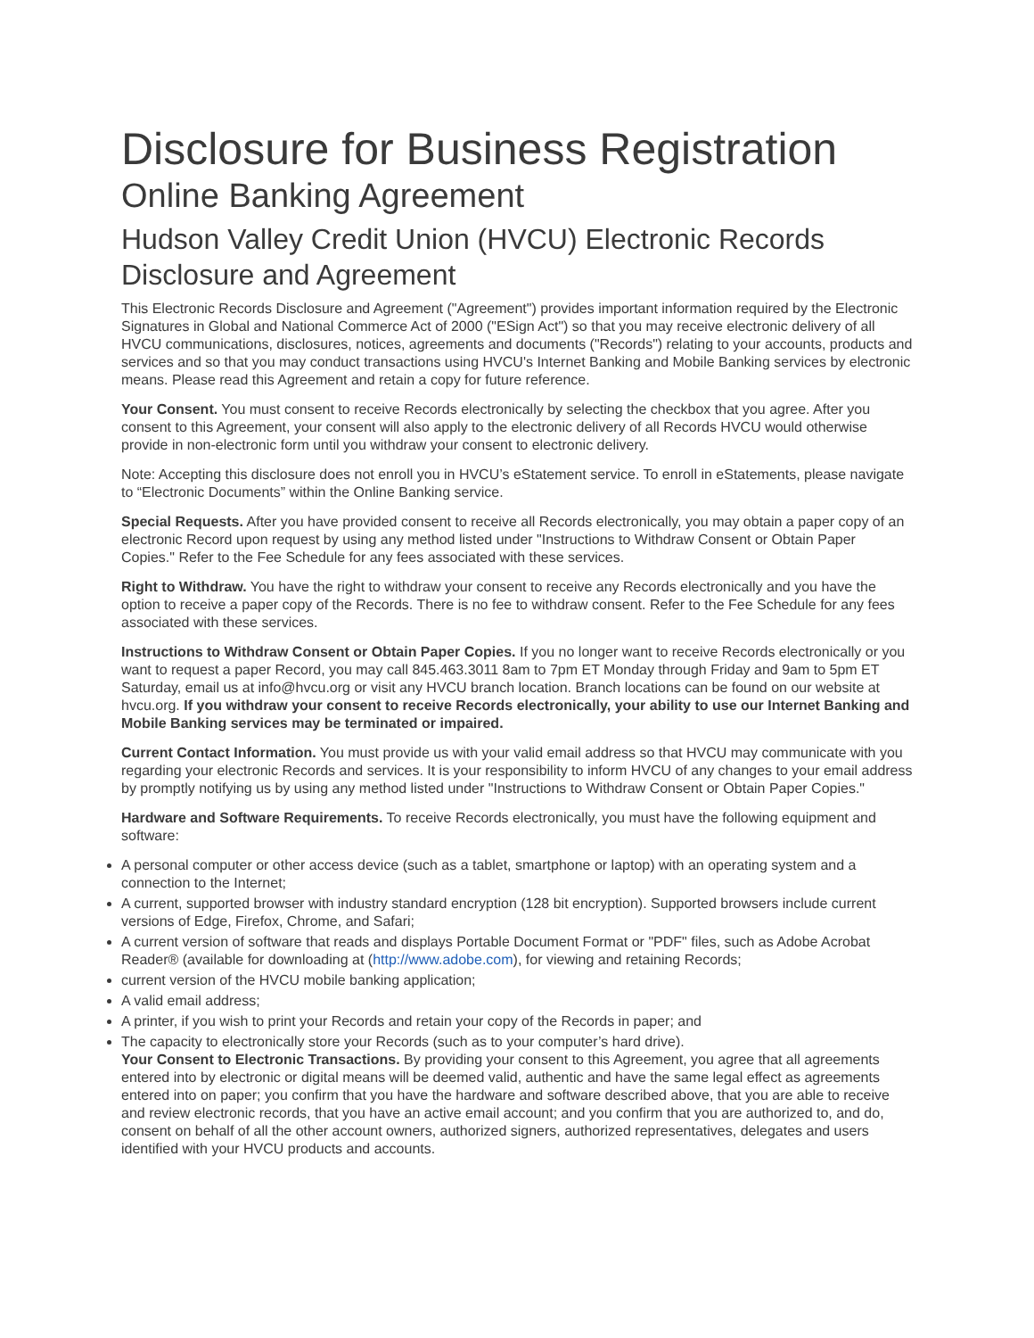Disclosure for Business Registration
Online Banking Agreement
Hudson Valley Credit Union (HVCU) Electronic Records Disclosure and Agreement
This Electronic Records Disclosure and Agreement ("Agreement") provides important information required by the Electronic Signatures in Global and National Commerce Act of 2000 ("ESign Act") so that you may receive electronic delivery of all HVCU communications, disclosures, notices, agreements and documents ("Records") relating to your accounts, products and services and so that you may conduct transactions using HVCU's Internet Banking and Mobile Banking services by electronic means. Please read this Agreement and retain a copy for future reference.
Your Consent. You must consent to receive Records electronically by selecting the checkbox that you agree. After you consent to this Agreement, your consent will also apply to the electronic delivery of all Records HVCU would otherwise provide in non-electronic form until you withdraw your consent to electronic delivery.
Note: Accepting this disclosure does not enroll you in HVCU’s eStatement service. To enroll in eStatements, please navigate to “Electronic Documents” within the Online Banking service.
Special Requests. After you have provided consent to receive all Records electronically, you may obtain a paper copy of an electronic Record upon request by using any method listed under "Instructions to Withdraw Consent or Obtain Paper Copies." Refer to the Fee Schedule for any fees associated with these services.
Right to Withdraw. You have the right to withdraw your consent to receive any Records electronically and you have the option to receive a paper copy of the Records. There is no fee to withdraw consent. Refer to the Fee Schedule for any fees associated with these services.
Instructions to Withdraw Consent or Obtain Paper Copies. If you no longer want to receive Records electronically or you want to request a paper Record, you may call 845.463.3011 8am to 7pm ET Monday through Friday and 9am to 5pm ET Saturday, email us at info@hvcu.org or visit any HVCU branch location. Branch locations can be found on our website at hvcu.org. If you withdraw your consent to receive Records electronically, your ability to use our Internet Banking and Mobile Banking services may be terminated or impaired.
Current Contact Information. You must provide us with your valid email address so that HVCU may communicate with you regarding your electronic Records and services. It is your responsibility to inform HVCU of any changes to your email address by promptly notifying us by using any method listed under "Instructions to Withdraw Consent or Obtain Paper Copies."
Hardware and Software Requirements. To receive Records electronically, you must have the following equipment and software:
A personal computer or other access device (such as a tablet, smartphone or laptop) with an operating system and a connection to the Internet;
A current, supported browser with industry standard encryption (128 bit encryption). Supported browsers include current versions of Edge, Firefox, Chrome, and Safari;
A current version of software that reads and displays Portable Document Format or "PDF" files, such as Adobe Acrobat Reader® (available for downloading at (http://www.adobe.com), for viewing and retaining Records;
current version of the HVCU mobile banking application;
A valid email address;
A printer, if you wish to print your Records and retain your copy of the Records in paper; and
The capacity to electronically store your Records (such as to your computer’s hard drive).
Your Consent to Electronic Transactions. By providing your consent to this Agreement, you agree that all agreements entered into by electronic or digital means will be deemed valid, authentic and have the same legal effect as agreements entered into on paper; you confirm that you have the hardware and software described above, that you are able to receive and review electronic records, that you have an active email account; and you confirm that you are authorized to, and do, consent on behalf of all the other account owners, authorized signers, authorized representatives, delegates and users identified with your HVCU products and accounts.